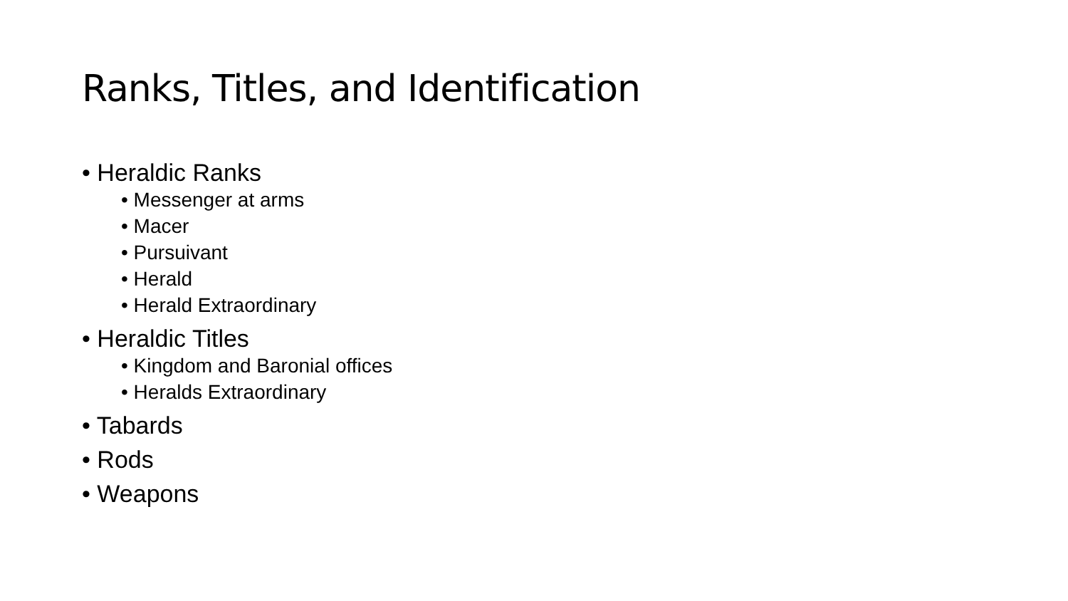Ranks, Titles, and Identification
• Heraldic Ranks
• Messenger at arms
• Macer
• Pursuivant
• Herald
• Herald Extraordinary
• Heraldic Titles
• Kingdom and Baronial offices
• Heralds Extraordinary
• Tabards
• Rods
• Weapons